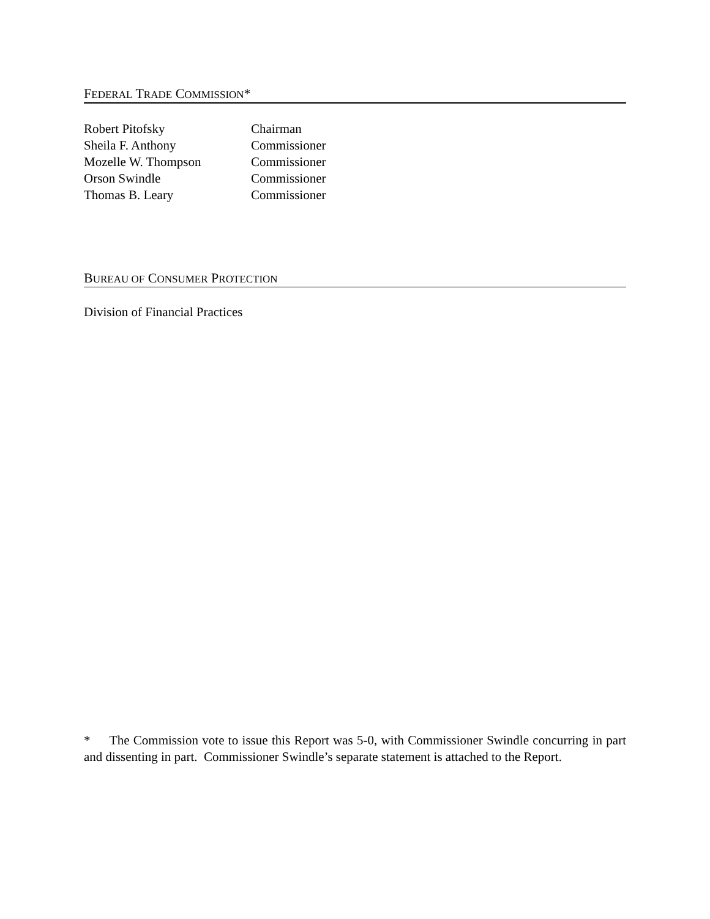FEDERAL TRADE COMMISSION*
| Robert Pitofsky | Chairman |
| Sheila F. Anthony | Commissioner |
| Mozelle W. Thompson | Commissioner |
| Orson Swindle | Commissioner |
| Thomas B. Leary | Commissioner |
BUREAU OF CONSUMER PROTECTION
Division of Financial Practices
* The Commission vote to issue this Report was 5-0, with Commissioner Swindle concurring in part and dissenting in part. Commissioner Swindle’s separate statement is attached to the Report.